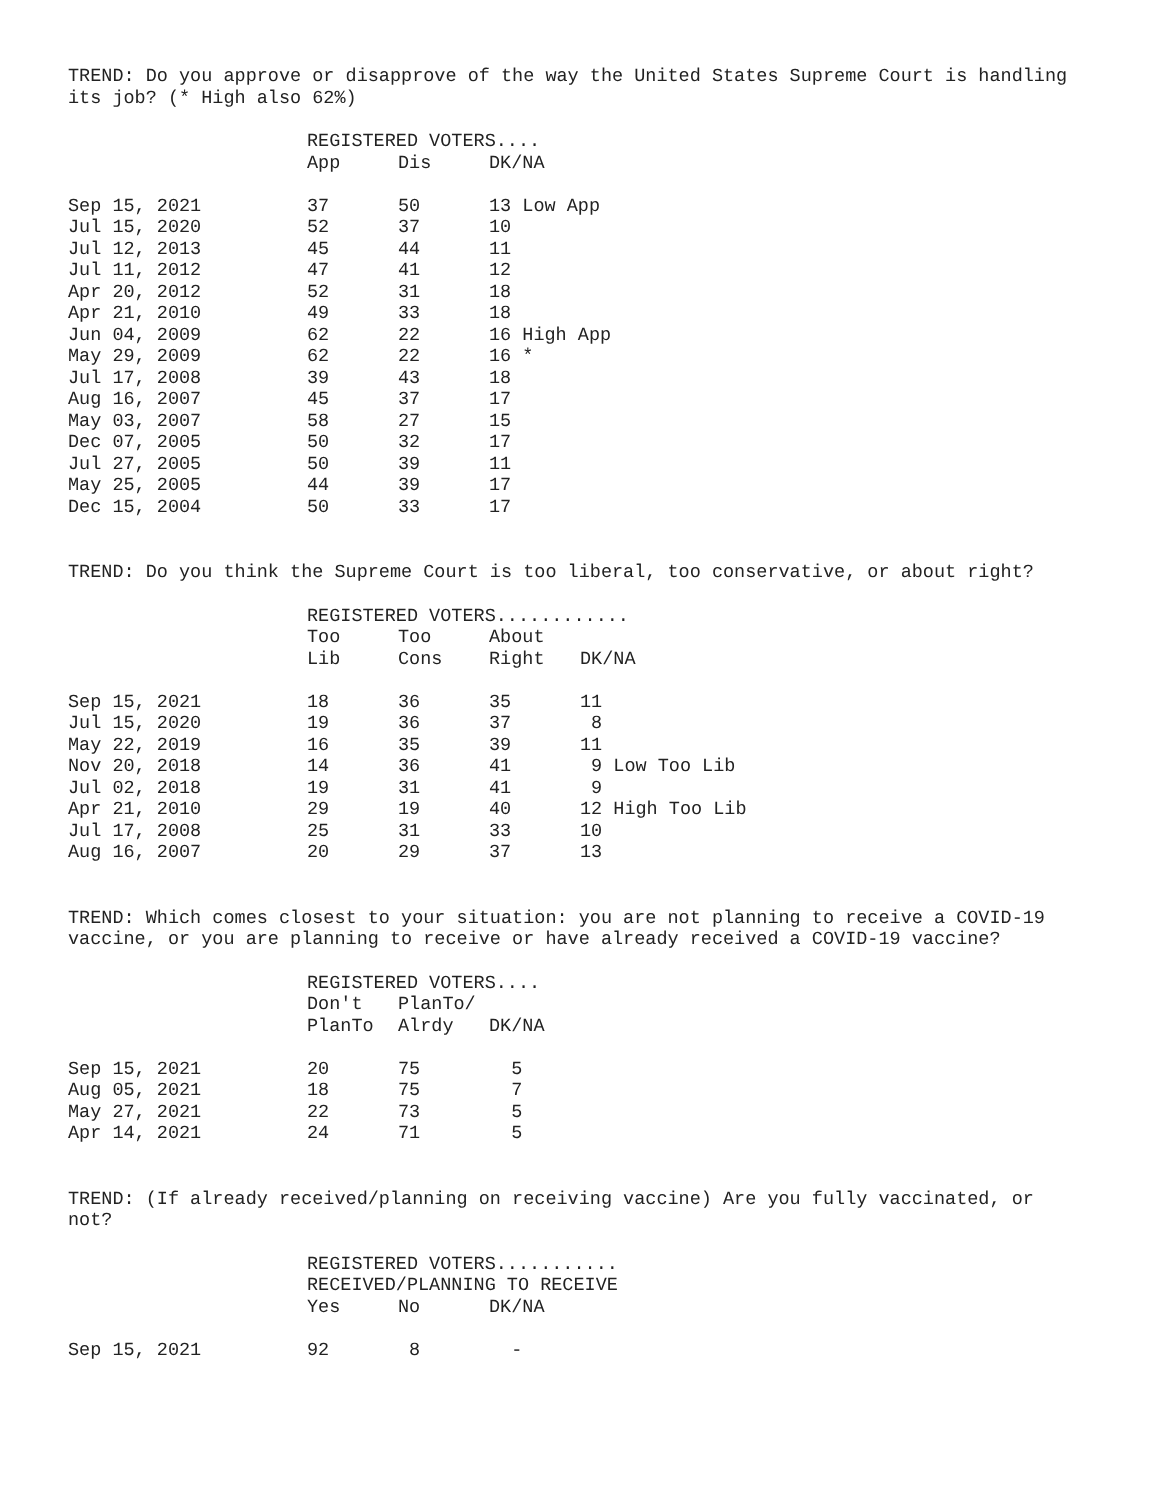TREND: Do you approve or disapprove of the way the United States Supreme Court is handling its job? (* High also 62%)
| | REGISTERED VOTERS.... | | |
| --- | --- | --- | --- |
| | App | Dis | DK/NA |
| Sep 15, 2021 | 37 | 50 | 13 Low App |
| Jul 15, 2020 | 52 | 37 | 10 |
| Jul 12, 2013 | 45 | 44 | 11 |
| Jul 11, 2012 | 47 | 41 | 12 |
| Apr 20, 2012 | 52 | 31 | 18 |
| Apr 21, 2010 | 49 | 33 | 18 |
| Jun 04, 2009 | 62 | 22 | 16 High App |
| May 29, 2009 | 62 | 22 | 16 * |
| Jul 17, 2008 | 39 | 43 | 18 |
| Aug 16, 2007 | 45 | 37 | 17 |
| May 03, 2007 | 58 | 27 | 15 |
| Dec 07, 2005 | 50 | 32 | 17 |
| Jul 27, 2005 | 50 | 39 | 11 |
| May 25, 2005 | 44 | 39 | 17 |
| Dec 15, 2004 | 50 | 33 | 17 |
TREND: Do you think the Supreme Court is too liberal, too conservative, or about right?
| | REGISTERED VOTERS............ | | | |
| --- | --- | --- | --- | --- |
| | Too | Too | About | |
| | Lib | Cons | Right | DK/NA |
| Sep 15, 2021 | 18 | 36 | 35 | 11 |
| Jul 15, 2020 | 19 | 36 | 37 | 8 |
| May 22, 2019 | 16 | 35 | 39 | 11 |
| Nov 20, 2018 | 14 | 36 | 41 | 9 Low Too Lib |
| Jul 02, 2018 | 19 | 31 | 41 | 9 |
| Apr 21, 2010 | 29 | 19 | 40 | 12 High Too Lib |
| Jul 17, 2008 | 25 | 31 | 33 | 10 |
| Aug 16, 2007 | 20 | 29 | 37 | 13 |
TREND: Which comes closest to your situation: you are not planning to receive a COVID-19 vaccine, or you are planning to receive or have already received a COVID-19 vaccine?
| | REGISTERED VOTERS.... | | |
| --- | --- | --- | --- |
| | Don't | PlanTo/ | |
| | PlanTo | Alrdy | DK/NA |
| Sep 15, 2021 | 20 | 75 | 5 |
| Aug 05, 2021 | 18 | 75 | 7 |
| May 27, 2021 | 22 | 73 | 5 |
| Apr 14, 2021 | 24 | 71 | 5 |
TREND: (If already received/planning on receiving vaccine) Are you fully vaccinated, or not?
| | REGISTERED VOTERS........... | | |
| --- | --- | --- | --- |
| | RECEIVED/PLANNING TO RECEIVE | | |
| | Yes | No | DK/NA |
| Sep 15, 2021 | 92 | 8 | - |